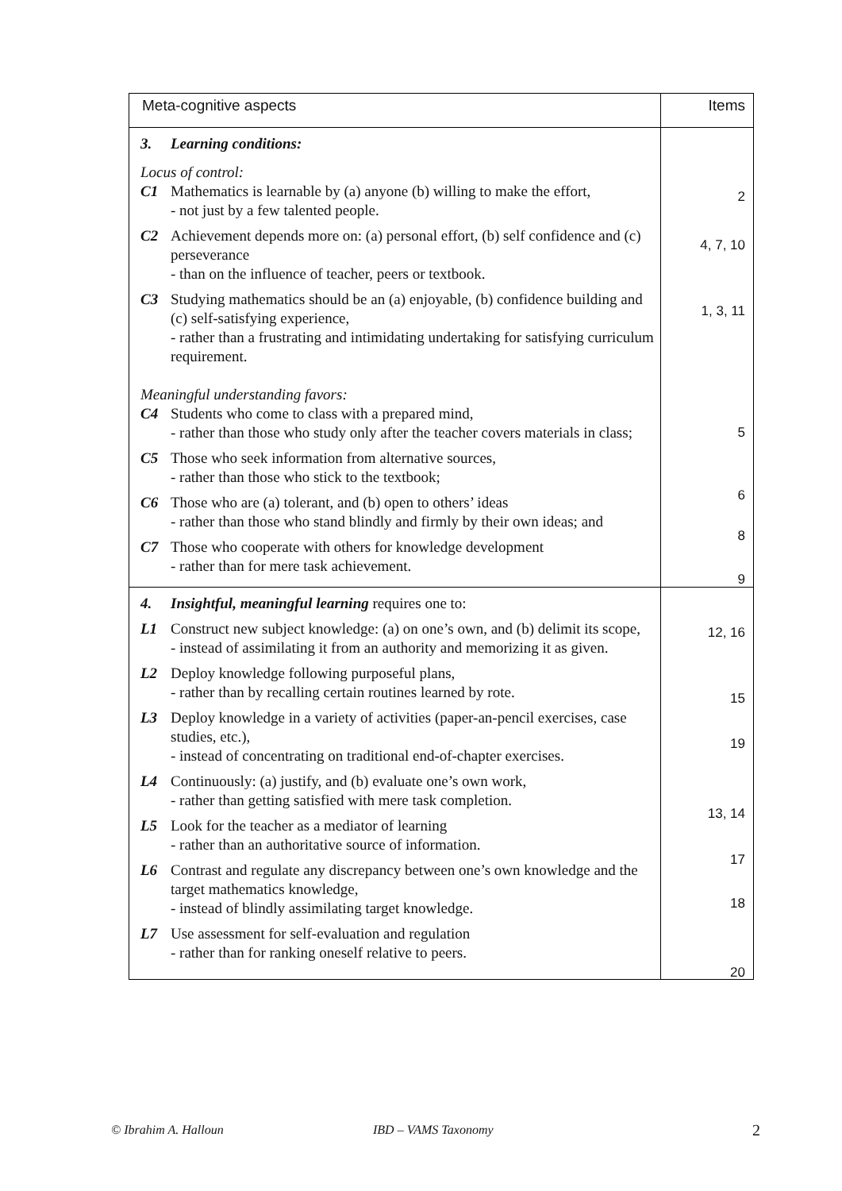| Meta-cognitive aspects | Items |
| --- | --- |
| 3. Learning conditions: Locus of control: C1 Mathematics is learnable by (a) anyone (b) willing to make the effort, - not just by a few talented people. C2 Achievement depends more on: (a) personal effort, (b) self confidence and (c) perseverance - than on the influence of teacher, peers or textbook. C3 Studying mathematics should be an (a) enjoyable, (b) confidence building and (c) self-satisfying experience, - rather than a frustrating and intimidating undertaking for satisfying curriculum requirement. Meaningful understanding favors: C4 Students who come to class with a prepared mind, - rather than those who study only after the teacher covers materials in class; C5 Those who seek information from alternative sources, - rather than those who stick to the textbook; C6 Those who are (a) tolerant, and (b) open to others’ ideas - rather than those who stand blindly and firmly by their own ideas; and C7 Those who cooperate with others for knowledge development - rather than for mere task achievement. | 2 4, 7, 10 1, 3, 11 5 6 8 9 |
| 4. Insightful, meaningful learning requires one to: L1 Construct new subject knowledge: (a) on one’s own, and (b) delimit its scope, - instead of assimilating it from an authority and memorizing it as given. L2 Deploy knowledge following purposeful plans, - rather than by recalling certain routines learned by rote. L3 Deploy knowledge in a variety of activities (paper-an-pencil exercises, case studies, etc.), - instead of concentrating on traditional end-of-chapter exercises. L4 Continuously: (a) justify, and (b) evaluate one’s own work, - rather than getting satisfied with mere task completion. L5 Look for the teacher as a mediator of learning - rather than an authoritative source of information. L6 Contrast and regulate any discrepancy between one’s own knowledge and the target mathematics knowledge, - instead of blindly assimilating target knowledge. L7 Use assessment for self-evaluation and regulation - rather than for ranking oneself relative to peers. | 12, 16 15 19 13, 14 17 18 20 |
© Ibrahim A. Halloun IBD – VAMS Taxonomy 2